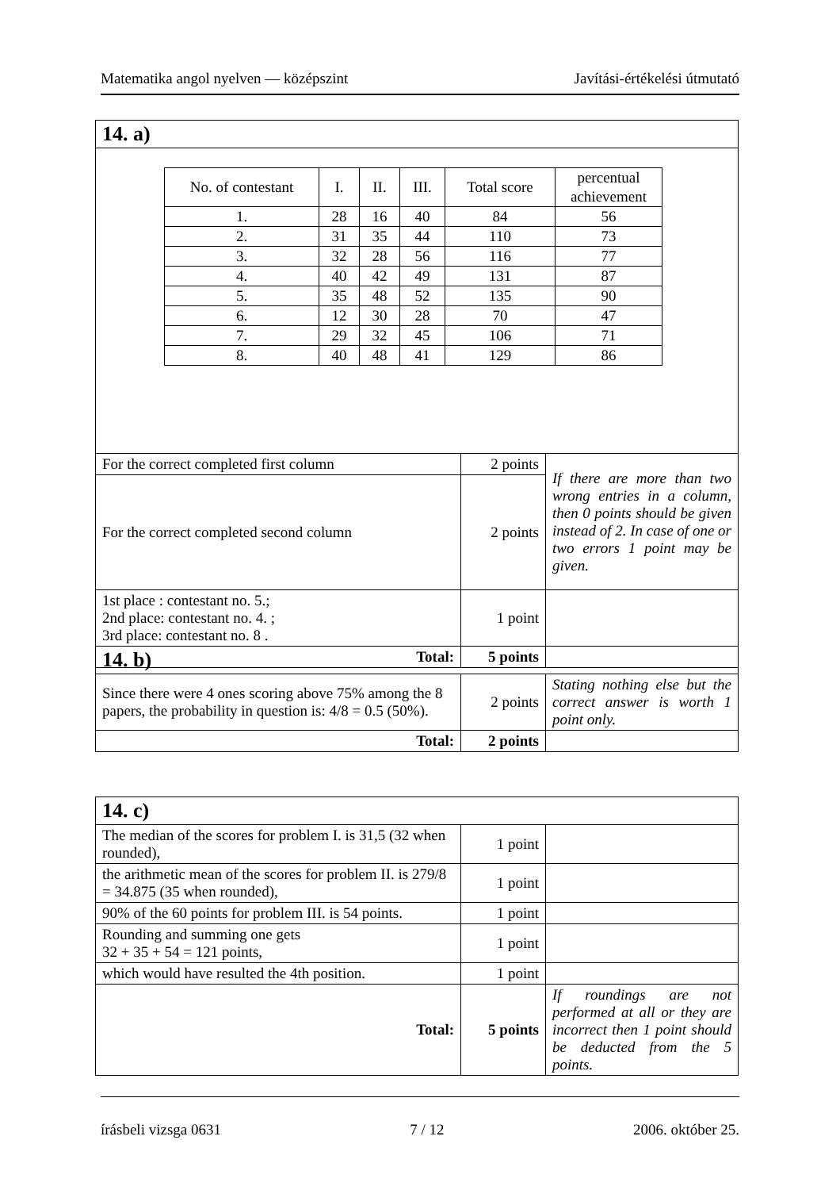Matematika angol nyelven — középszint Javítási-értékelési útmutató
| 14. a) | | |
| / No. of contestant / I. / II. / III. / Total score / percentual achievement / / --- / --- / --- / --- / --- / --- / / 1. / 28 / 16 / 40 / 84 / 56 / / 2. / 31 / 35 / 44 / 110 / 73 / / 3. / 32 / 28 / 56 / 116 / 77 / / 4. / 40 / 42 / 49 / 131 / 87 / / 5. / 35 / 48 / 52 / 135 / 90 / / 6. / 12 / 30 / 28 / 70 / 47 / / 7. / 29 / 32 / 45 / 106 / 71 / / 8. / 40 / 48 / 41 / 129 / 86 / | | |
| For the correct completed first column | 2 points | If there are more than two wrong entries in a column, then 0 points should be given instead of 2. In case of one or two errors 1 point may be given. |
| For the correct completed second column | 2 points | |
| 1st place : contestant no. 5.; 2nd place: contestant no. 4. ; 3rd place: contestant no. 8 . | 1 point | |
| Total: | 5 points | |
| 14. b) | | |
| Since there were 4 ones scoring above 75% among the 8 papers, the probability in question is: 4/8 = 0.5 (50%). | 2 points | Stating nothing else but the correct answer is worth 1 point only. |
| Total: | 2 points | |
| 14. c) | | |
| The median of the scores for problem I. is 31,5 (32 when rounded), | 1 point | |
| the arithmetic mean of the scores for problem II. is 279/8 = 34.875 (35 when rounded), | 1 point | |
| 90% of the 60 points for problem III. is 54 points. | 1 point | |
| Rounding and summing one gets 32 + 35 + 54 = 121 points, | 1 point | |
| which would have resulted the 4th position. | 1 point | |
| Total: | 5 points | If roundings are not performed at all or they are incorrect then 1 point should be deducted from the 5 points. |
írásbeli vizsga 0631 7 / 12 2006. október 25.